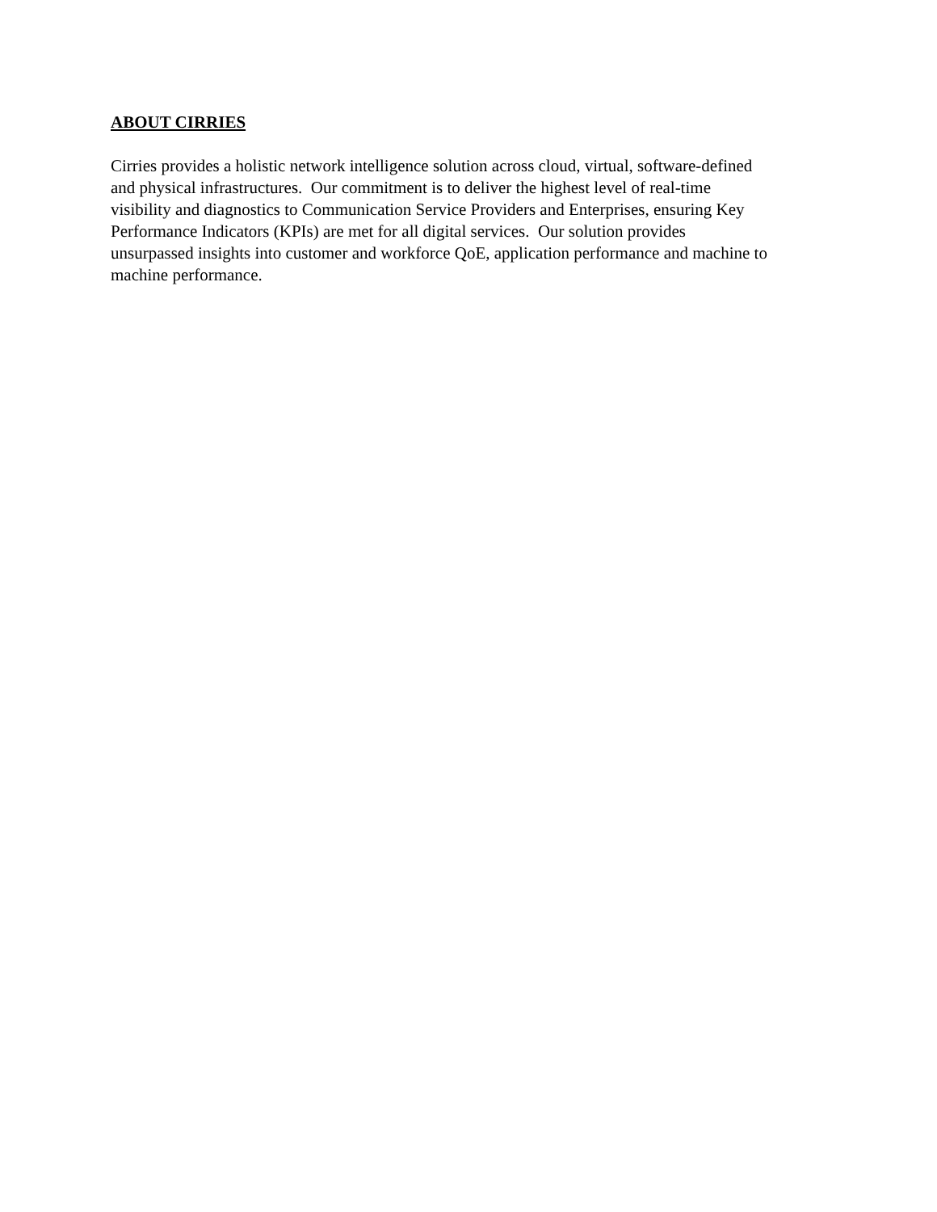ABOUT CIRRIES
Cirries provides a holistic network intelligence solution across cloud, virtual, software-defined
and physical infrastructures. Our commitment is to deliver the highest level of real-time
visibility and diagnostics to Communication Service Providers and Enterprises, ensuring Key
Performance Indicators (KPIs) are met for all digital services. Our solution provides
unsurpassed insights into customer and workforce QoE, application performance and machine to
machine performance.